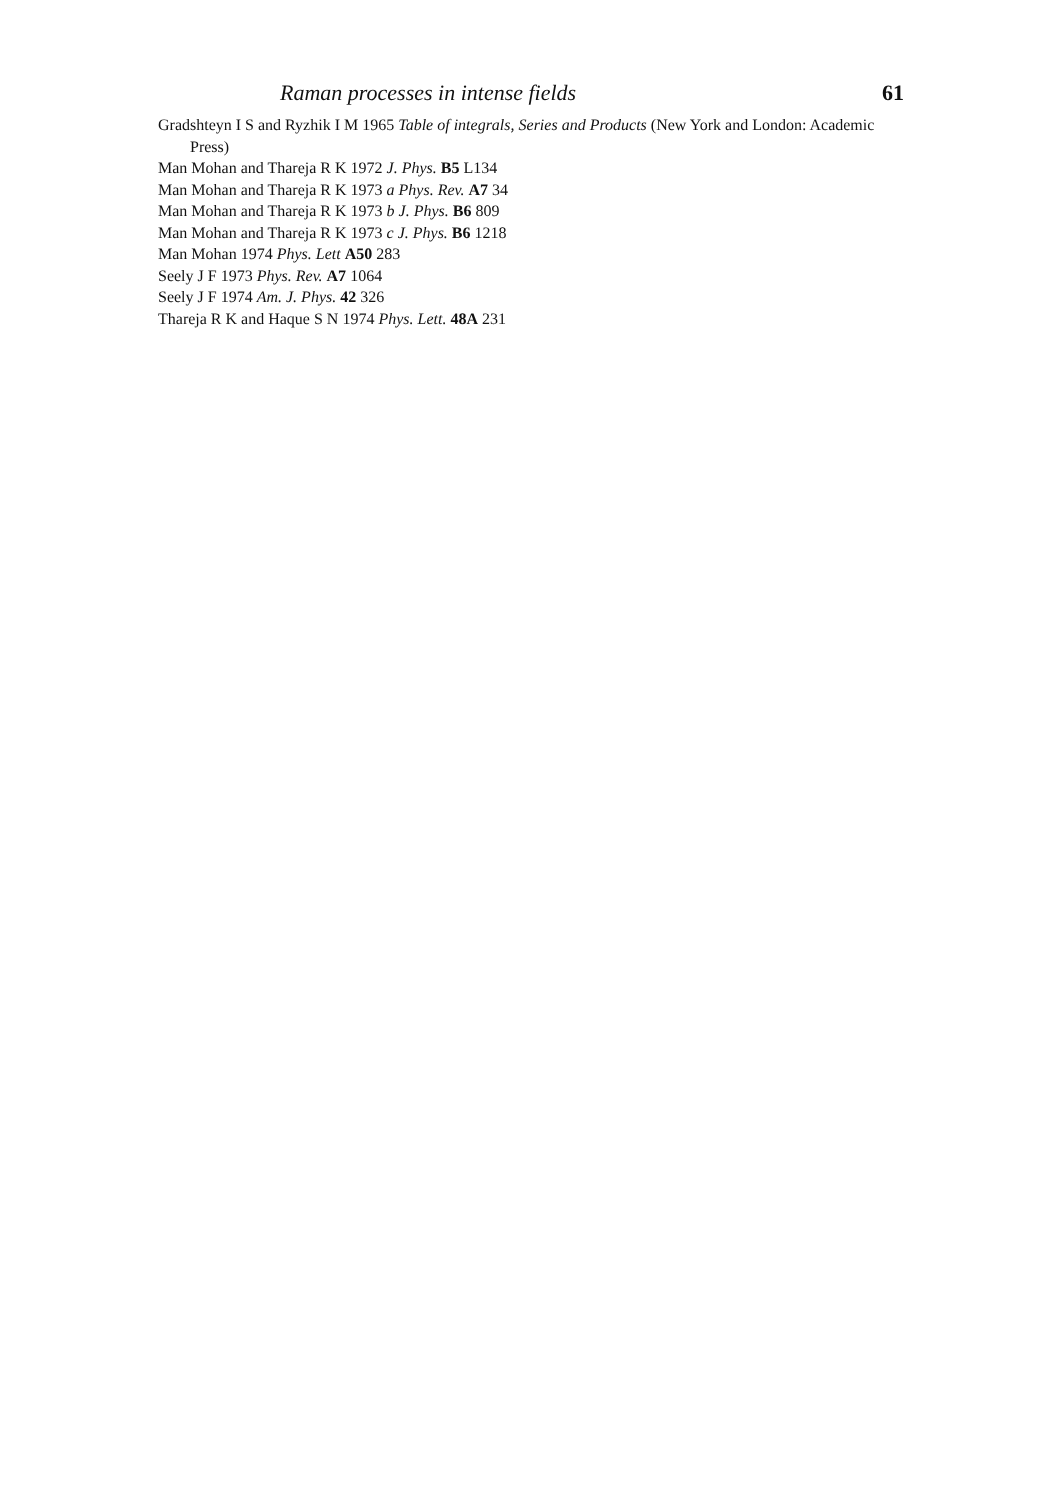Raman processes in intense fields 61
Gradshteyn I S and Ryzhik I M 1965 Table of integrals, Series and Products (New York and London: Academic Press)
Man Mohan and Thareja R K 1972 J. Phys. B5 L134
Man Mohan and Thareja R K 1973 a Phys. Rev. A7 34
Man Mohan and Thareja R K 1973 b J. Phys. B6 809
Man Mohan and Thareja R K 1973 c J. Phys. B6 1218
Man Mohan 1974 Phys. Lett A50 283
Seely J F 1973 Phys. Rev. A7 1064
Seely J F 1974 Am. J. Phys. 42 326
Thareja R K and Haque S N 1974 Phys. Lett. 48A 231